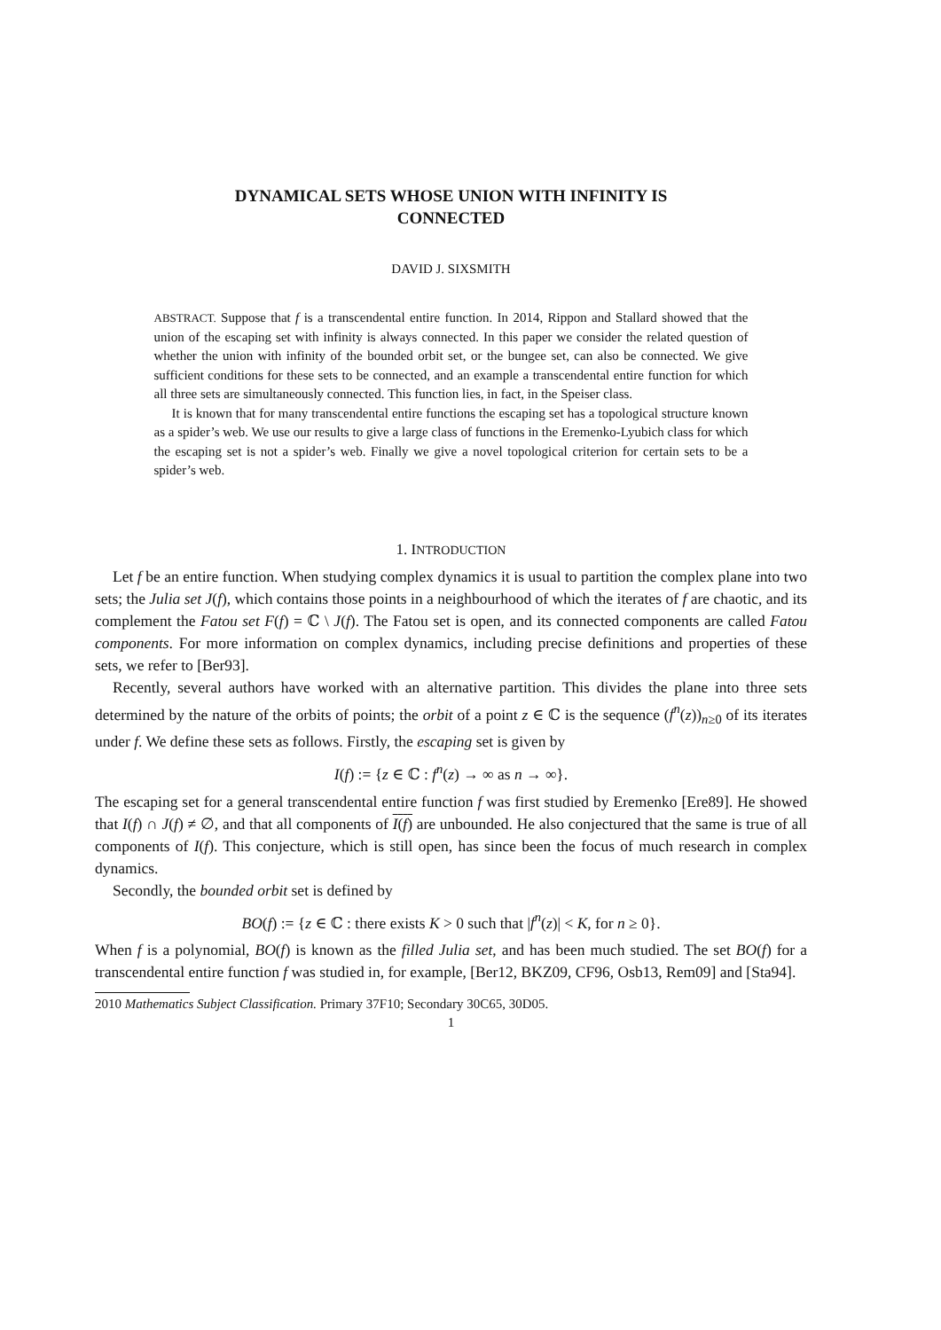DYNAMICAL SETS WHOSE UNION WITH INFINITY IS
CONNECTED
DAVID J. SIXSMITH
ABSTRACT. Suppose that f is a transcendental entire function. In 2014, Rippon and Stallard showed that the union of the escaping set with infinity is always connected. In this paper we consider the related question of whether the union with infinity of the bounded orbit set, or the bungee set, can also be connected. We give sufficient conditions for these sets to be connected, and an example a transcendental entire function for which all three sets are simultaneously connected. This function lies, in fact, in the Speiser class.
It is known that for many transcendental entire functions the escaping set has a topological structure known as a spider’s web. We use our results to give a large class of functions in the Eremenko-Lyubich class for which the escaping set is not a spider’s web. Finally we give a novel topological criterion for certain sets to be a spider’s web.
1. INTRODUCTION
Let f be an entire function. When studying complex dynamics it is usual to partition the complex plane into two sets; the Julia set J(f), which contains those points in a neighbourhood of which the iterates of f are chaotic, and its complement the Fatou set F(f) = ℂ \ J(f). The Fatou set is open, and its connected components are called Fatou components. For more information on complex dynamics, including precise definitions and properties of these sets, we refer to [Ber93].
Recently, several authors have worked with an alternative partition. This divides the plane into three sets determined by the nature of the orbits of points; the orbit of a point z ∈ ℂ is the sequence (f<sup>n</sup>(z))<sub>n≥0</sub> of its iterates under f. We define these sets as follows. Firstly, the escaping set is given by
I(f) := {z ∈ ℂ : f<sup>n</sup>(z) → ∞ as n → ∞}.
The escaping set for a general transcendental entire function f was first studied by Eremenko [Ere89]. He showed that I(f) ∩ J(f) ≠ ∅, and that all components of I(f) are unbounded. He also conjectured that the same is true of all components of I(f). This conjecture, which is still open, has since been the focus of much research in complex dynamics.
Secondly, the bounded orbit set is defined by
BO(f) := {z ∈ ℂ : there exists K > 0 such that |f<sup>n</sup>(z)| < K, for n ≥ 0}.
When f is a polynomial, BO(f) is known as the filled Julia set, and has been much studied. The set BO(f) for a transcendental entire function f was studied in, for example, [Ber12, BKZ09, CF96, Osb13, Rem09] and [Sta94].
2010 Mathematics Subject Classification. Primary 37F10; Secondary 30C65, 30D05.
1